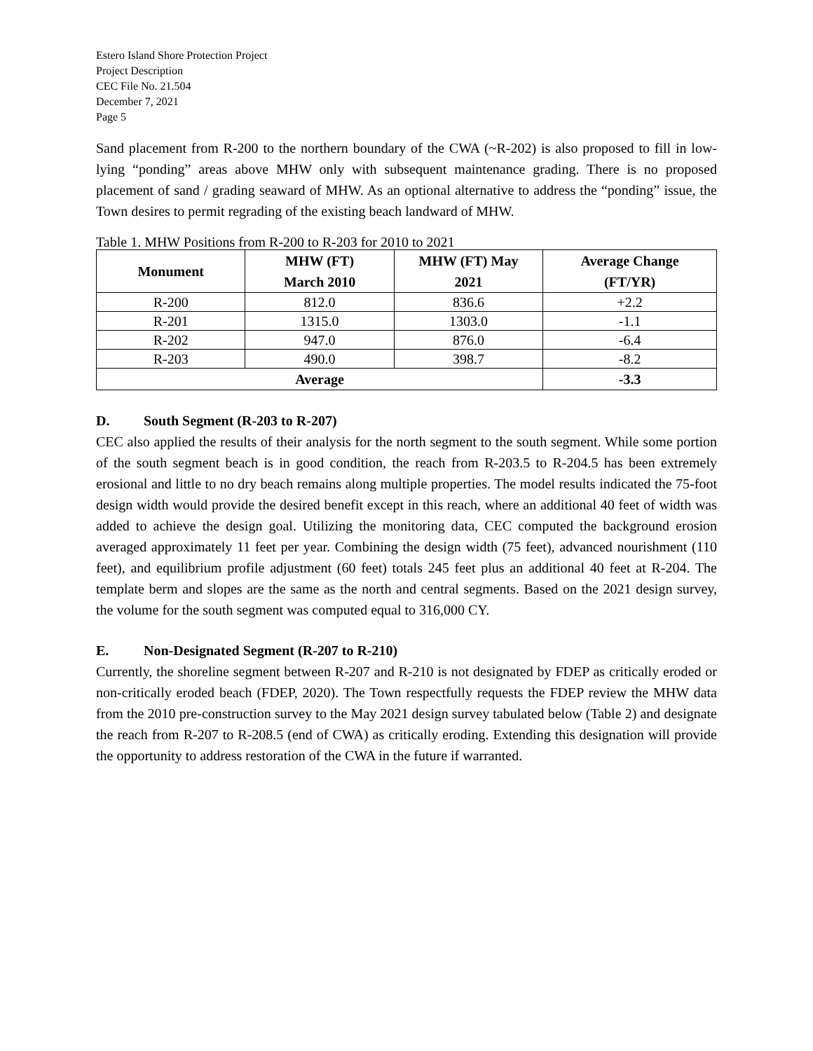Estero Island Shore Protection Project
Project Description
CEC File No. 21.504
December 7, 2021
Page 5
Sand placement from R-200 to the northern boundary of the CWA (~R-202) is also proposed to fill in low-lying “ponding” areas above MHW only with subsequent maintenance grading. There is no proposed placement of sand / grading seaward of MHW. As an optional alternative to address the “ponding” issue, the Town desires to permit regrading of the existing beach landward of MHW.
Table 1. MHW Positions from R-200 to R-203 for 2010 to 2021
| Monument | MHW (FT) March 2010 | MHW (FT) May 2021 | Average Change (FT/YR) |
| --- | --- | --- | --- |
| R-200 | 812.0 | 836.6 | +2.2 |
| R-201 | 1315.0 | 1303.0 | -1.1 |
| R-202 | 947.0 | 876.0 | -6.4 |
| R-203 | 490.0 | 398.7 | -8.2 |
| Average | | | -3.3 |
D. South Segment (R-203 to R-207)
CEC also applied the results of their analysis for the north segment to the south segment. While some portion of the south segment beach is in good condition, the reach from R-203.5 to R-204.5 has been extremely erosional and little to no dry beach remains along multiple properties. The model results indicated the 75-foot design width would provide the desired benefit except in this reach, where an additional 40 feet of width was added to achieve the design goal. Utilizing the monitoring data, CEC computed the background erosion averaged approximately 11 feet per year. Combining the design width (75 feet), advanced nourishment (110 feet), and equilibrium profile adjustment (60 feet) totals 245 feet plus an additional 40 feet at R-204. The template berm and slopes are the same as the north and central segments. Based on the 2021 design survey, the volume for the south segment was computed equal to 316,000 CY.
E. Non-Designated Segment (R-207 to R-210)
Currently, the shoreline segment between R-207 and R-210 is not designated by FDEP as critically eroded or non-critically eroded beach (FDEP, 2020). The Town respectfully requests the FDEP review the MHW data from the 2010 pre-construction survey to the May 2021 design survey tabulated below (Table 2) and designate the reach from R-207 to R-208.5 (end of CWA) as critically eroding. Extending this designation will provide the opportunity to address restoration of the CWA in the future if warranted.